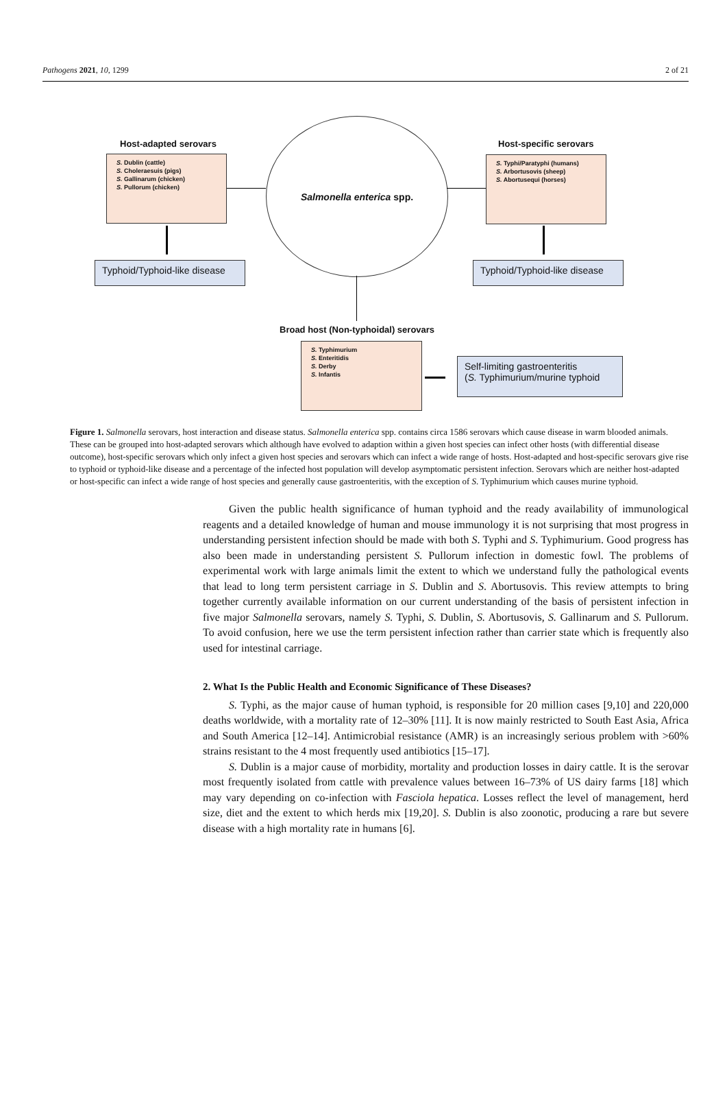Pathogens 2021, 10, 1299 2 of 21
Host-adapted serovars
S. Dublin (cattle)
S. Choleraesuis (pigs)
S. Gallinarum (chicken)
S. Pullorum (chicken)
Salmonella enterica spp.
Host-specific serovars
S. Typhi/Paratyphi (humans)
S. Arbortusovis (sheep)
S. Abortusequi (horses)
Typhoid/Typhoid-like disease
Typhoid/Typhoid-like disease
Broad host (Non-typhoidal) serovars
S. Typhimurium
S. Enteritidis
S. Derby
S. Infantis
Self-limiting gastroenteritis
(S. Typhimurium/murine typhoid
Figure 1. Salmonella serovars, host interaction and disease status. Salmonella enterica spp. contains circa 1586 serovars which cause disease in warm blooded animals. These can be grouped into host-adapted serovars which although have evolved to adaption within a given host species can infect other hosts (with differential disease outcome), host-specific serovars which only infect a given host species and serovars which can infect a wide range of hosts. Host-adapted and host-specific serovars give rise to typhoid or typhoid-like disease and a percentage of the infected host population will develop asymptomatic persistent infection. Serovars which are neither host-adapted or host-specific can infect a wide range of host species and generally cause gastroenteritis, with the exception of S. Typhimurium which causes murine typhoid.
Given the public health significance of human typhoid and the ready availability of immunological reagents and a detailed knowledge of human and mouse immunology it is not surprising that most progress in understanding persistent infection should be made with both S. Typhi and S. Typhimurium. Good progress has also been made in understanding persistent S. Pullorum infection in domestic fowl. The problems of experimental work with large animals limit the extent to which we understand fully the pathological events that lead to long term persistent carriage in S. Dublin and S. Abortusovis. This review attempts to bring together currently available information on our current understanding of the basis of persistent infection in five major Salmonella serovars, namely S. Typhi, S. Dublin, S. Abortusovis, S. Gallinarum and S. Pullorum. To avoid confusion, here we use the term persistent infection rather than carrier state which is frequently also used for intestinal carriage.
2. What Is the Public Health and Economic Significance of These Diseases?
S. Typhi, as the major cause of human typhoid, is responsible for 20 million cases [9,10] and 220,000 deaths worldwide, with a mortality rate of 12–30% [11]. It is now mainly restricted to South East Asia, Africa and South America [12–14]. Antimicrobial resistance (AMR) is an increasingly serious problem with >60% strains resistant to the 4 most frequently used antibiotics [15–17].
S. Dublin is a major cause of morbidity, mortality and production losses in dairy cattle. It is the serovar most frequently isolated from cattle with prevalence values between 16–73% of US dairy farms [18] which may vary depending on co-infection with Fasciola hepatica. Losses reflect the level of management, herd size, diet and the extent to which herds mix [19,20]. S. Dublin is also zoonotic, producing a rare but severe disease with a high mortality rate in humans [6].